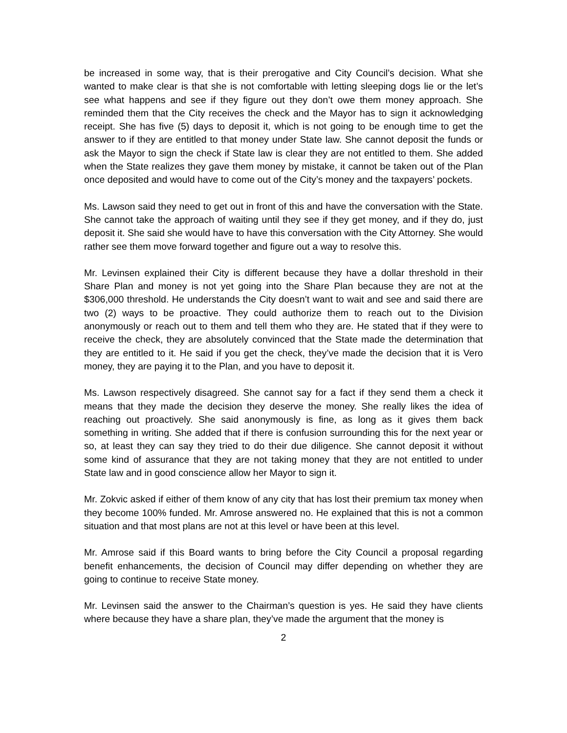be increased in some way, that is their prerogative and City Council’s decision. What she wanted to make clear is that she is not comfortable with letting sleeping dogs lie or the let’s see what happens and see if they figure out they don’t owe them money approach. She reminded them that the City receives the check and the Mayor has to sign it acknowledging receipt. She has five (5) days to deposit it, which is not going to be enough time to get the answer to if they are entitled to that money under State law. She cannot deposit the funds or ask the Mayor to sign the check if State law is clear they are not entitled to them. She added when the State realizes they gave them money by mistake, it cannot be taken out of the Plan once deposited and would have to come out of the City’s money and the taxpayers’ pockets.
Ms. Lawson said they need to get out in front of this and have the conversation with the State. She cannot take the approach of waiting until they see if they get money, and if they do, just deposit it. She said she would have to have this conversation with the City Attorney. She would rather see them move forward together and figure out a way to resolve this.
Mr. Levinsen explained their City is different because they have a dollar threshold in their Share Plan and money is not yet going into the Share Plan because they are not at the $306,000 threshold. He understands the City doesn’t want to wait and see and said there are two (2) ways to be proactive. They could authorize them to reach out to the Division anonymously or reach out to them and tell them who they are. He stated that if they were to receive the check, they are absolutely convinced that the State made the determination that they are entitled to it. He said if you get the check, they’ve made the decision that it is Vero money, they are paying it to the Plan, and you have to deposit it.
Ms. Lawson respectively disagreed. She cannot say for a fact if they send them a check it means that they made the decision they deserve the money. She really likes the idea of reaching out proactively. She said anonymously is fine, as long as it gives them back something in writing. She added that if there is confusion surrounding this for the next year or so, at least they can say they tried to do their due diligence. She cannot deposit it without some kind of assurance that they are not taking money that they are not entitled to under State law and in good conscience allow her Mayor to sign it.
Mr. Zokvic asked if either of them know of any city that has lost their premium tax money when they become 100% funded. Mr. Amrose answered no. He explained that this is not a common situation and that most plans are not at this level or have been at this level.
Mr. Amrose said if this Board wants to bring before the City Council a proposal regarding benefit enhancements, the decision of Council may differ depending on whether they are going to continue to receive State money.
Mr. Levinsen said the answer to the Chairman’s question is yes. He said they have clients where because they have a share plan, they’ve made the argument that the money is
2